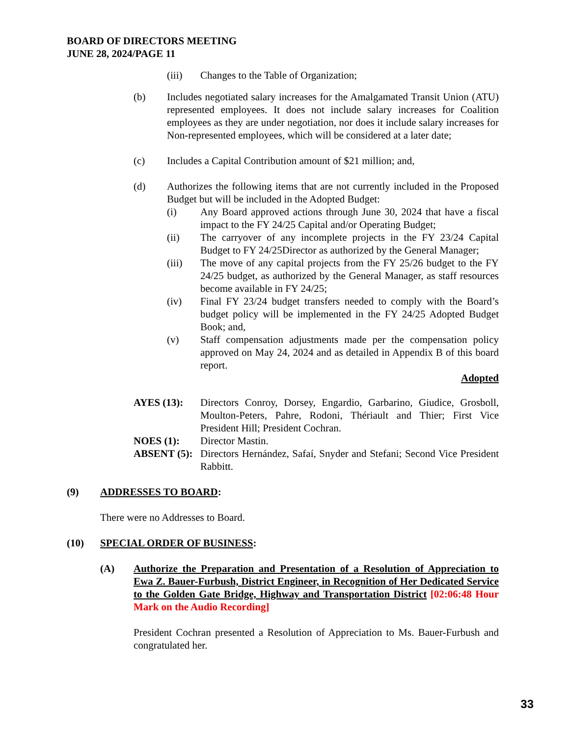BOARD OF DIRECTORS MEETING
JUNE 28, 2024/PAGE 11
(iii) Changes to the Table of Organization;
(b) Includes negotiated salary increases for the Amalgamated Transit Union (ATU) represented employees. It does not include salary increases for Coalition employees as they are under negotiation, nor does it include salary increases for Non-represented employees, which will be considered at a later date;
(c) Includes a Capital Contribution amount of $21 million; and,
(d) Authorizes the following items that are not currently included in the Proposed Budget but will be included in the Adopted Budget:
(i) Any Board approved actions through June 30, 2024 that have a fiscal impact to the FY 24/25 Capital and/or Operating Budget;
(ii) The carryover of any incomplete projects in the FY 23/24 Capital Budget to FY 24/25Director as authorized by the General Manager;
(iii) The move of any capital projects from the FY 25/26 budget to the FY 24/25 budget, as authorized by the General Manager, as staff resources become available in FY 24/25;
(iv) Final FY 23/24 budget transfers needed to comply with the Board’s budget policy will be implemented in the FY 24/25 Adopted Budget Book; and,
(v) Staff compensation adjustments made per the compensation policy approved on May 24, 2024 and as detailed in Appendix B of this board report.
Adopted
AYES (13): Directors Conroy, Dorsey, Engardio, Garbarino, Giudice, Grosboll, Moulton-Peters, Pahre, Rodoni, Thériault and Thier; First Vice President Hill; President Cochran.
NOES (1): Director Mastin.
ABSENT (5):
Directors Hernández, Safaí, Snyder and Stefani; Second Vice President Rabbitt.
(9) ADDRESSES TO BOARD:
There were no Addresses to Board.
(10) SPECIAL ORDER OF BUSINESS:
(A) Authorize the Preparation and Presentation of a Resolution of Appreciation to Ewa Z. Bauer-Furbush, District Engineer, in Recognition of Her Dedicated Service to the Golden Gate Bridge, Highway and Transportation District [02:06:48 Hour Mark on the Audio Recording]
President Cochran presented a Resolution of Appreciation to Ms. Bauer-Furbush and congratulated her.
33